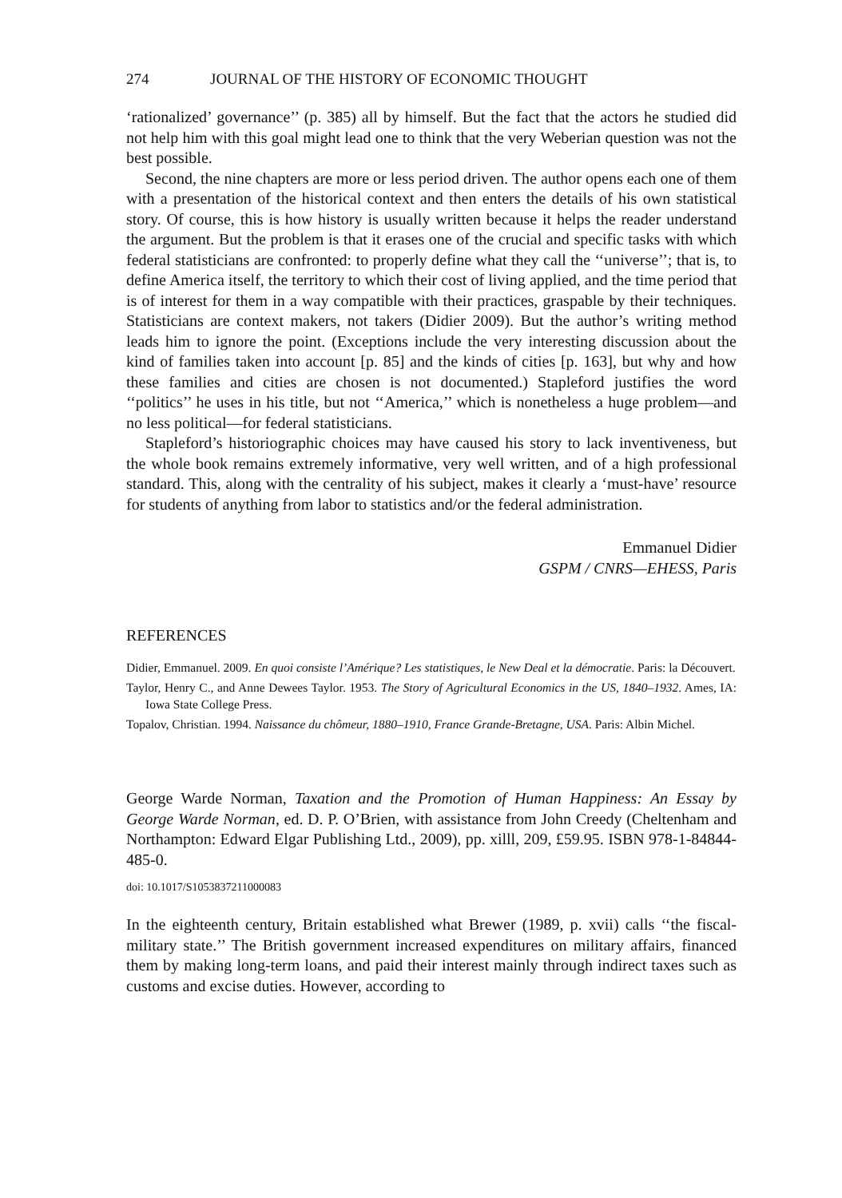274 JOURNAL OF THE HISTORY OF ECONOMIC THOUGHT
‘rationalized’ governance’’ (p. 385) all by himself. But the fact that the actors he studied did not help him with this goal might lead one to think that the very Weberian question was not the best possible.
Second, the nine chapters are more or less period driven. The author opens each one of them with a presentation of the historical context and then enters the details of his own statistical story. Of course, this is how history is usually written because it helps the reader understand the argument. But the problem is that it erases one of the crucial and specific tasks with which federal statisticians are confronted: to properly define what they call the ‘‘universe’’; that is, to define America itself, the territory to which their cost of living applied, and the time period that is of interest for them in a way compatible with their practices, graspable by their techniques. Statisticians are context makers, not takers (Didier 2009). But the author’s writing method leads him to ignore the point. (Exceptions include the very interesting discussion about the kind of families taken into account [p. 85] and the kinds of cities [p. 163], but why and how these families and cities are chosen is not documented.) Stapleford justifies the word ‘‘politics’’ he uses in his title, but not ‘‘America,’’ which is nonetheless a huge problem—and no less political—for federal statisticians.
Stapleford’s historiographic choices may have caused his story to lack inventiveness, but the whole book remains extremely informative, very well written, and of a high professional standard. This, along with the centrality of his subject, makes it clearly a ‘must-have’ resource for students of anything from labor to statistics and/or the federal administration.
Emmanuel Didier
GSPM / CNRS—EHESS, Paris
REFERENCES
Didier, Emmanuel. 2009. En quoi consiste l’Amérique? Les statistiques, le New Deal et la démocratie. Paris: la Découvert.
Taylor, Henry C., and Anne Dewees Taylor. 1953. The Story of Agricultural Economics in the US, 1840–1932. Ames, IA: Iowa State College Press.
Topalov, Christian. 1994. Naissance du chômeur, 1880–1910, France Grande-Bretagne, USA. Paris: Albin Michel.
George Warde Norman, Taxation and the Promotion of Human Happiness: An Essay by George Warde Norman, ed. D. P. O’Brien, with assistance from John Creedy (Cheltenham and Northampton: Edward Elgar Publishing Ltd., 2009), pp. xilll, 209, £59.95. ISBN 978-1-84844-485-0.
doi: 10.1017/S1053837211000083
In the eighteenth century, Britain established what Brewer (1989, p. xvii) calls ‘‘the fiscal-military state.’’ The British government increased expenditures on military affairs, financed them by making long-term loans, and paid their interest mainly through indirect taxes such as customs and excise duties. However, according to